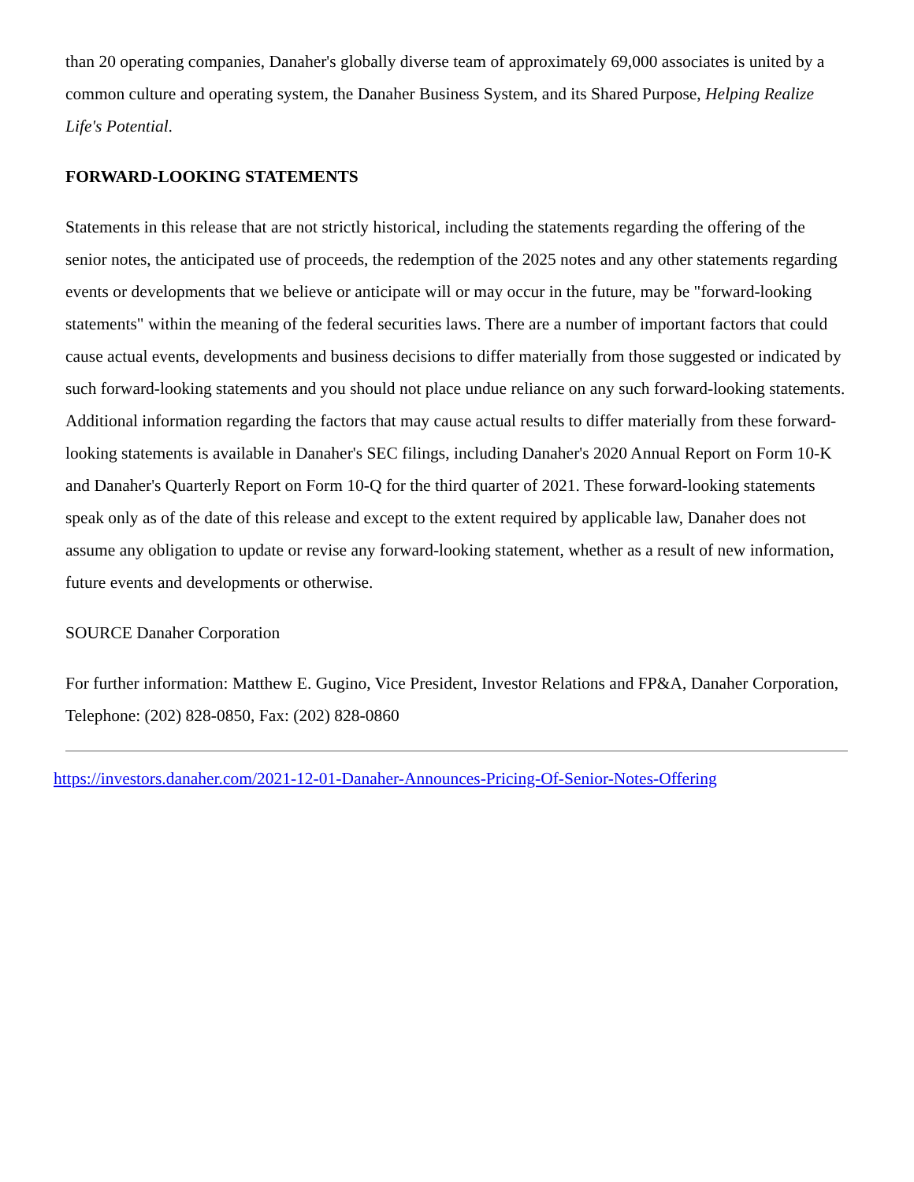than 20 operating companies, Danaher's globally diverse team of approximately 69,000 associates is united by a common culture and operating system, the Danaher Business System, and its Shared Purpose, Helping Realize Life's Potential.
FORWARD-LOOKING STATEMENTS
Statements in this release that are not strictly historical, including the statements regarding the offering of the senior notes, the anticipated use of proceeds, the redemption of the 2025 notes and any other statements regarding events or developments that we believe or anticipate will or may occur in the future, may be "forward-looking statements" within the meaning of the federal securities laws. There are a number of important factors that could cause actual events, developments and business decisions to differ materially from those suggested or indicated by such forward-looking statements and you should not place undue reliance on any such forward-looking statements. Additional information regarding the factors that may cause actual results to differ materially from these forward-looking statements is available in Danaher's SEC filings, including Danaher's 2020 Annual Report on Form 10-K and Danaher's Quarterly Report on Form 10-Q for the third quarter of 2021. These forward-looking statements speak only as of the date of this release and except to the extent required by applicable law, Danaher does not assume any obligation to update or revise any forward-looking statement, whether as a result of new information, future events and developments or otherwise.
SOURCE Danaher Corporation
For further information: Matthew E. Gugino, Vice President, Investor Relations and FP&A, Danaher Corporation, Telephone: (202) 828-0850, Fax: (202) 828-0860
https://investors.danaher.com/2021-12-01-Danaher-Announces-Pricing-Of-Senior-Notes-Offering